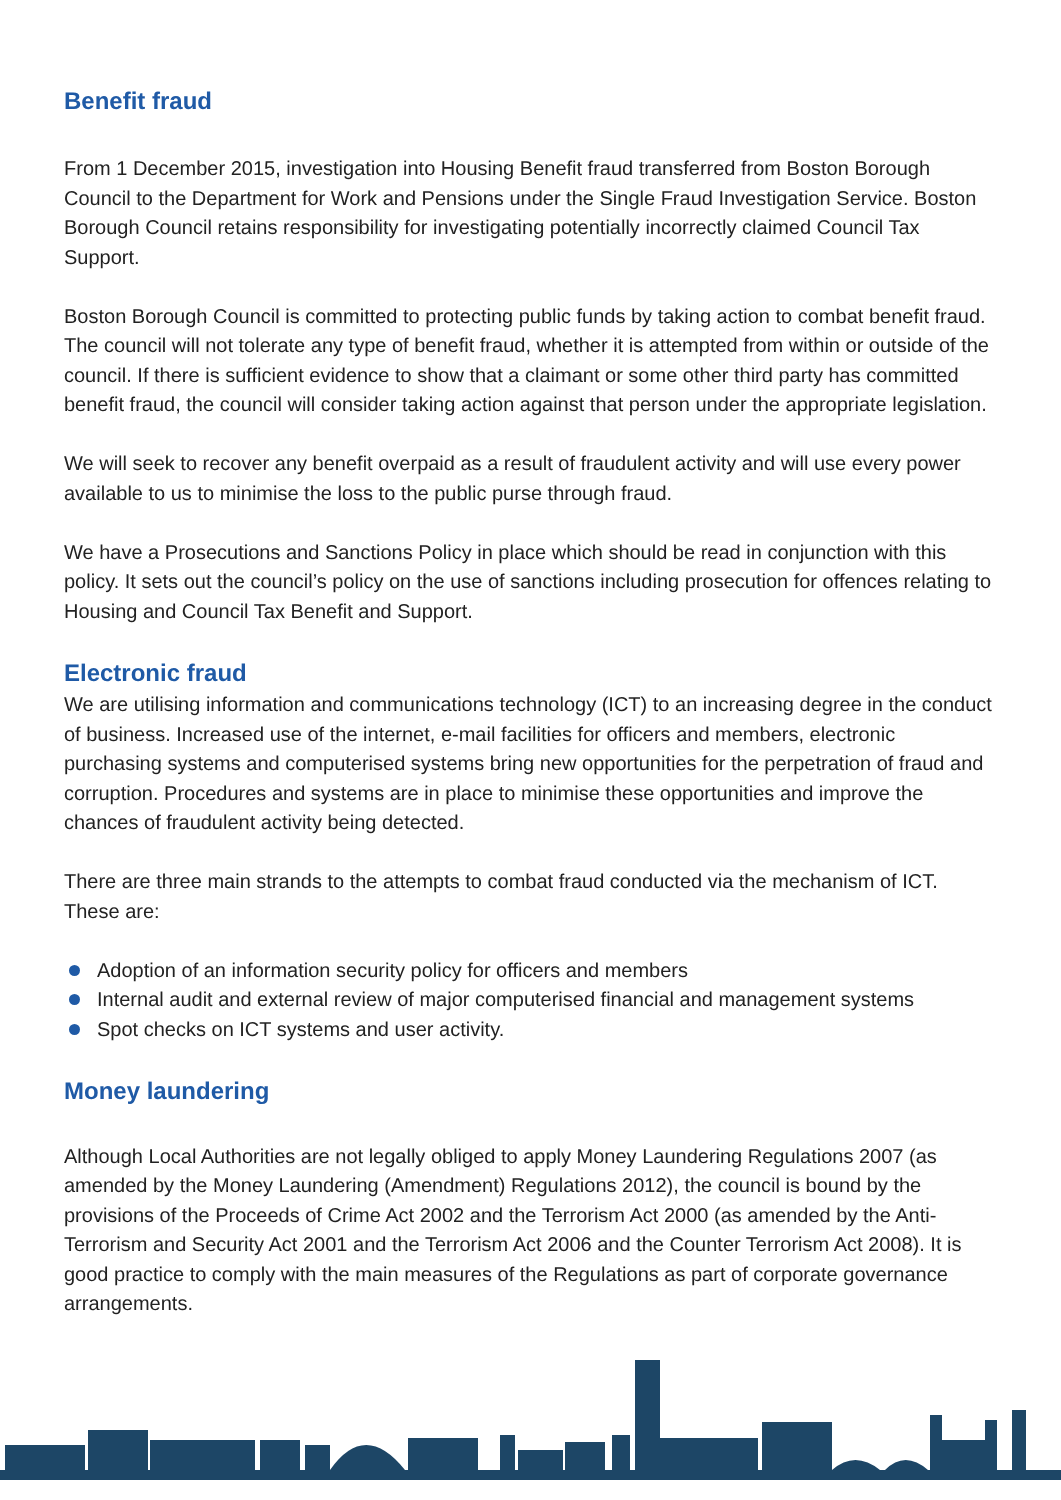Benefit fraud
From 1 December 2015, investigation into Housing Benefit fraud transferred from Boston Borough Council to the Department for Work and Pensions under the Single Fraud Investigation Service. Boston Borough Council retains responsibility for investigating potentially incorrectly claimed Council Tax Support.
Boston Borough Council is committed to protecting public funds by taking action to combat benefit fraud. The council will not tolerate any type of benefit fraud, whether it is attempted from within or outside of the council. If there is sufficient evidence to show that a claimant or some other third party has committed benefit fraud, the council will consider taking action against that person under the appropriate legislation.
We will seek to recover any benefit overpaid as a result of fraudulent activity and will use every power available to us to minimise the loss to the public purse through fraud.
We have a Prosecutions and Sanctions Policy in place which should be read in conjunction with this policy. It sets out the council’s policy on the use of sanctions including prosecution for offences relating to Housing and Council Tax Benefit and Support.
Electronic fraud
We are utilising information and communications technology (ICT) to an increasing degree in the conduct of business. Increased use of the internet, e-mail facilities for officers and members, electronic purchasing systems and computerised systems bring new opportunities for the perpetration of fraud and corruption. Procedures and systems are in place to minimise these opportunities and improve the chances of fraudulent activity being detected.
There are three main strands to the attempts to combat fraud conducted via the mechanism of ICT. These are:
Adoption of an information security policy for officers and members
Internal audit and external review of major computerised financial and management systems
Spot checks on ICT systems and user activity.
Money laundering
Although Local Authorities are not legally obliged to apply Money Laundering Regulations 2007 (as amended by the Money Laundering (Amendment) Regulations 2012), the council is bound by the provisions of the Proceeds of Crime Act 2002 and the Terrorism Act 2000 (as amended by the Anti-Terrorism and Security Act 2001 and the Terrorism Act 2006 and the Counter Terrorism Act 2008). It is good practice to comply with the main measures of the Regulations as part of corporate governance arrangements.